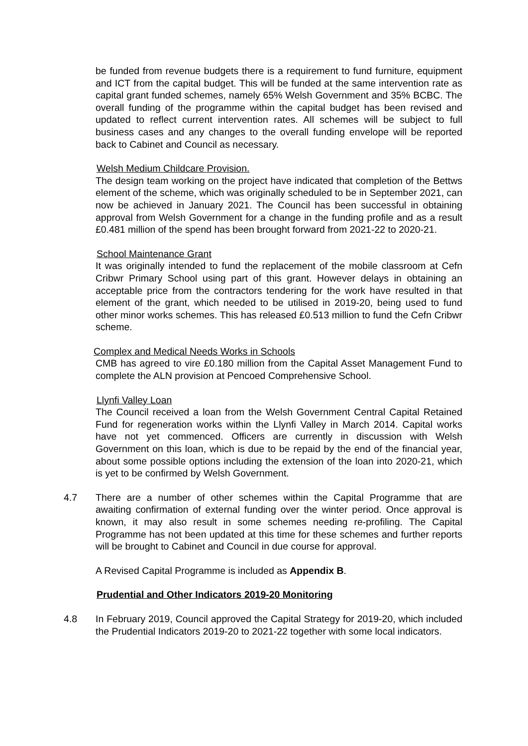be funded from revenue budgets there is a requirement to fund furniture, equipment and ICT from the capital budget. This will be funded at the same intervention rate as capital grant funded schemes, namely 65% Welsh Government and 35% BCBC. The overall funding of the programme within the capital budget has been revised and updated to reflect current intervention rates. All schemes will be subject to full business cases and any changes to the overall funding envelope will be reported back to Cabinet and Council as necessary.
Welsh Medium Childcare Provision.
The design team working on the project have indicated that completion of the Bettws element of the scheme, which was originally scheduled to be in September 2021, can now be achieved in January 2021. The Council has been successful in obtaining approval from Welsh Government for a change in the funding profile and as a result £0.481 million of the spend has been brought forward from 2021-22 to 2020-21.
School Maintenance Grant
It was originally intended to fund the replacement of the mobile classroom at Cefn Cribwr Primary School using part of this grant. However delays in obtaining an acceptable price from the contractors tendering for the work have resulted in that element of the grant, which needed to be utilised in 2019-20, being used to fund other minor works schemes. This has released £0.513 million to fund the Cefn Cribwr scheme.
Complex and Medical Needs Works in Schools
CMB has agreed to vire £0.180 million from the Capital Asset Management Fund to complete the ALN provision at Pencoed Comprehensive School.
Llynfi Valley Loan
The Council received a loan from the Welsh Government Central Capital Retained Fund for regeneration works within the Llynfi Valley in March 2014. Capital works have not yet commenced. Officers are currently in discussion with Welsh Government on this loan, which is due to be repaid by the end of the financial year, about some possible options including the extension of the loan into 2020-21, which is yet to be confirmed by Welsh Government.
4.7 There are a number of other schemes within the Capital Programme that are awaiting confirmation of external funding over the winter period. Once approval is known, it may also result in some schemes needing re-profiling. The Capital Programme has not been updated at this time for these schemes and further reports will be brought to Cabinet and Council in due course for approval.
A Revised Capital Programme is included as Appendix B.
Prudential and Other Indicators 2019-20 Monitoring
4.8 In February 2019, Council approved the Capital Strategy for 2019-20, which included the Prudential Indicators 2019-20 to 2021-22 together with some local indicators.